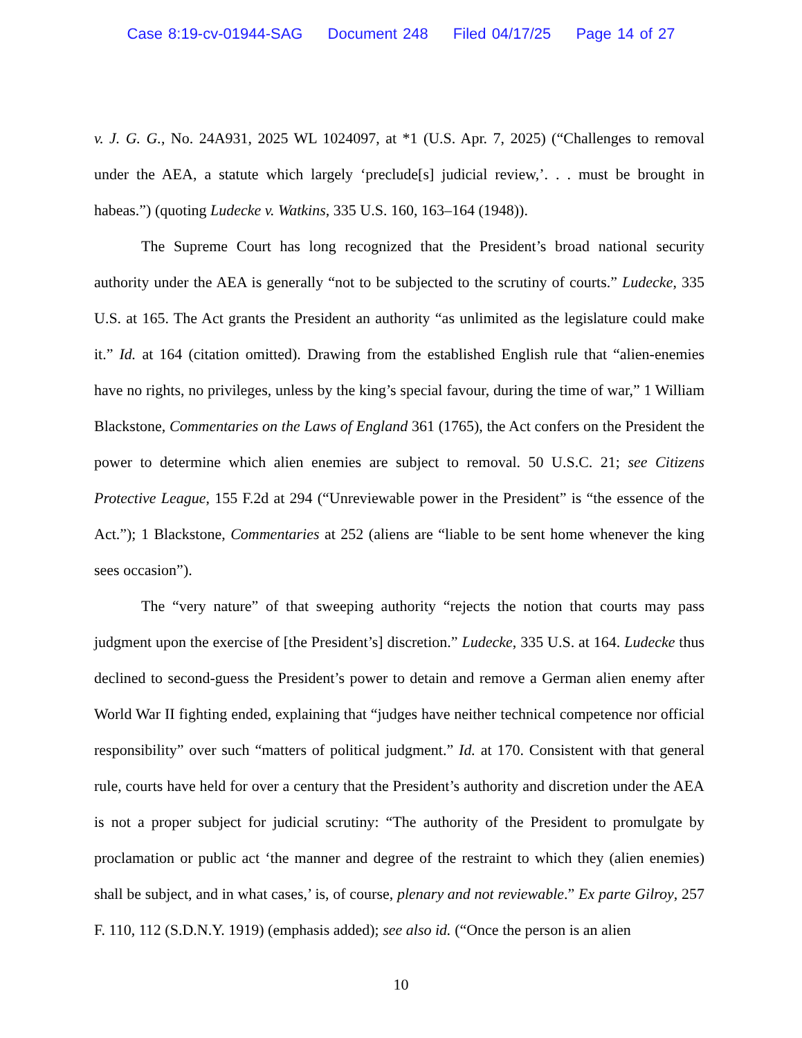Case 8:19-cv-01944-SAG Document 248 Filed 04/17/25 Page 14 of 27
v. J. G. G., No. 24A931, 2025 WL 1024097, at *1 (U.S. Apr. 7, 2025) (“Challenges to removal under the AEA, a statute which largely ‘preclude[s] judicial review,’. . . must be brought in habeas.”) (quoting Ludecke v. Watkins, 335 U.S. 160, 163–164 (1948)).
The Supreme Court has long recognized that the President’s broad national security authority under the AEA is generally “not to be subjected to the scrutiny of courts.” Ludecke, 335 U.S. at 165. The Act grants the President an authority “as unlimited as the legislature could make it.” Id. at 164 (citation omitted). Drawing from the established English rule that “alien-enemies have no rights, no privileges, unless by the king’s special favour, during the time of war,” 1 William Blackstone, Commentaries on the Laws of England 361 (1765), the Act confers on the President the power to determine which alien enemies are subject to removal. 50 U.S.C. 21; see Citizens Protective League, 155 F.2d at 294 (“Unreviewable power in the President” is “the essence of the Act.”); 1 Blackstone, Commentaries at 252 (aliens are “liable to be sent home whenever the king sees occasion”).
The “very nature” of that sweeping authority “rejects the notion that courts may pass judgment upon the exercise of [the President’s] discretion.” Ludecke, 335 U.S. at 164. Ludecke thus declined to second-guess the President’s power to detain and remove a German alien enemy after World War II fighting ended, explaining that “judges have neither technical competence nor official responsibility” over such “matters of political judgment.” Id. at 170. Consistent with that general rule, courts have held for over a century that the President’s authority and discretion under the AEA is not a proper subject for judicial scrutiny: “The authority of the President to promulgate by proclamation or public act ‘the manner and degree of the restraint to which they (alien enemies) shall be subject, and in what cases,’ is, of course, plenary and not reviewable.” Ex parte Gilroy, 257 F. 110, 112 (S.D.N.Y. 1919) (emphasis added); see also id. (“Once the person is an alien
10